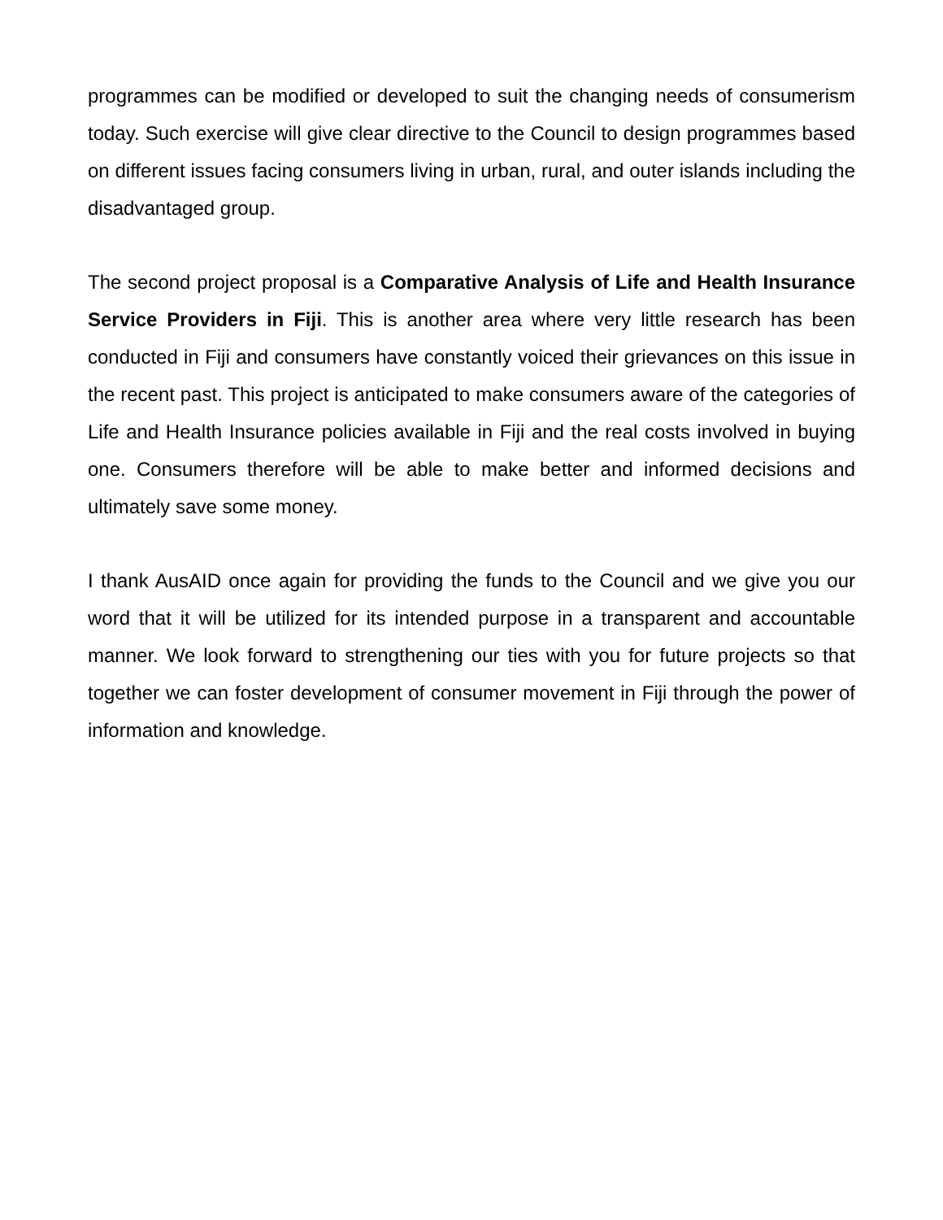programmes can be modified or developed to suit the changing needs of consumerism today. Such exercise will give clear directive to the Council to design programmes based on different issues facing consumers living in urban, rural, and outer islands including the disadvantaged group.
The second project proposal is a Comparative Analysis of Life and Health Insurance Service Providers in Fiji. This is another area where very little research has been conducted in Fiji and consumers have constantly voiced their grievances on this issue in the recent past. This project is anticipated to make consumers aware of the categories of Life and Health Insurance policies available in Fiji and the real costs involved in buying one. Consumers therefore will be able to make better and informed decisions and ultimately save some money.
I thank AusAID once again for providing the funds to the Council and we give you our word that it will be utilized for its intended purpose in a transparent and accountable manner. We look forward to strengthening our ties with you for future projects so that together we can foster development of consumer movement in Fiji through the power of information and knowledge.